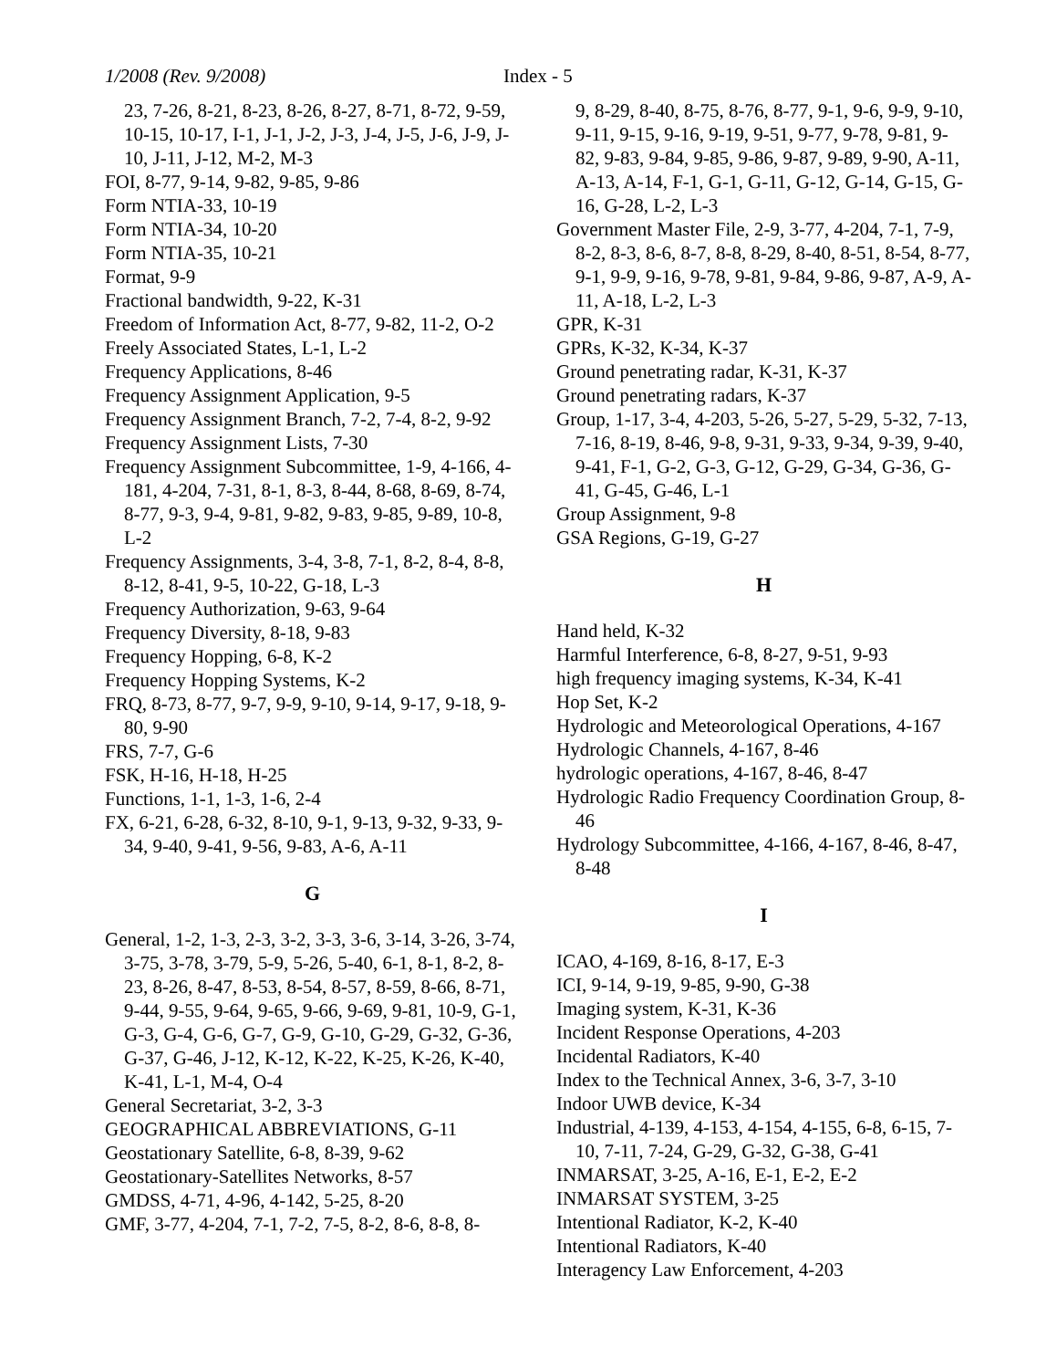1/2008 (Rev. 9/2008) Index - 5
23, 7-26, 8-21, 8-23, 8-26, 8-27, 8-71, 8-72, 9-59, 10-15, 10-17, I-1, J-1, J-2, J-3, J-4, J-5, J-6, J-9, J-10, J-11, J-12, M-2, M-3
FOI, 8-77, 9-14, 9-82, 9-85, 9-86
Form NTIA-33, 10-19
Form NTIA-34, 10-20
Form NTIA-35, 10-21
Format, 9-9
Fractional bandwidth, 9-22, K-31
Freedom of Information Act, 8-77, 9-82, 11-2, O-2
Freely Associated States, L-1, L-2
Frequency Applications, 8-46
Frequency Assignment Application, 9-5
Frequency Assignment Branch, 7-2, 7-4, 8-2, 9-92
Frequency Assignment Lists, 7-30
Frequency Assignment Subcommittee, 1-9, 4-166, 4-181, 4-204, 7-31, 8-1, 8-3, 8-44, 8-68, 8-69, 8-74, 8-77, 9-3, 9-4, 9-81, 9-82, 9-83, 9-85, 9-89, 10-8, L-2
Frequency Assignments, 3-4, 3-8, 7-1, 8-2, 8-4, 8-8, 8-12, 8-41, 9-5, 10-22, G-18, L-3
Frequency Authorization, 9-63, 9-64
Frequency Diversity, 8-18, 9-83
Frequency Hopping, 6-8, K-2
Frequency Hopping Systems, K-2
FRQ, 8-73, 8-77, 9-7, 9-9, 9-10, 9-14, 9-17, 9-18, 9-80, 9-90
FRS, 7-7, G-6
FSK, H-16, H-18, H-25
Functions, 1-1, 1-3, 1-6, 2-4
FX, 6-21, 6-28, 6-32, 8-10, 9-1, 9-13, 9-32, 9-33, 9-34, 9-40, 9-41, 9-56, 9-83, A-6, A-11
G
General, 1-2, 1-3, 2-3, 3-2, 3-3, 3-6, 3-14, 3-26, 3-74, 3-75, 3-78, 3-79, 5-9, 5-26, 5-40, 6-1, 8-1, 8-2, 8-23, 8-26, 8-47, 8-53, 8-54, 8-57, 8-59, 8-66, 8-71, 9-44, 9-55, 9-64, 9-65, 9-66, 9-69, 9-81, 10-9, G-1, G-3, G-4, G-6, G-7, G-9, G-10, G-29, G-32, G-36, G-37, G-46, J-12, K-12, K-22, K-25, K-26, K-40, K-41, L-1, M-4, O-4
General Secretariat, 3-2, 3-3
GEOGRAPHICAL ABBREVIATIONS, G-11
Geostationary Satellite, 6-8, 8-39, 9-62
Geostationary-Satellites Networks, 8-57
GMDSS, 4-71, 4-96, 4-142, 5-25, 8-20
GMF, 3-77, 4-204, 7-1, 7-2, 7-5, 8-2, 8-6, 8-8, 8-
9, 8-29, 8-40, 8-75, 8-76, 8-77, 9-1, 9-6, 9-9, 9-10, 9-11, 9-15, 9-16, 9-19, 9-51, 9-77, 9-78, 9-81, 9-82, 9-83, 9-84, 9-85, 9-86, 9-87, 9-89, 9-90, A-11, A-13, A-14, F-1, G-1, G-11, G-12, G-14, G-15, G-16, G-28, L-2, L-3
Government Master File, 2-9, 3-77, 4-204, 7-1, 7-9, 8-2, 8-3, 8-6, 8-7, 8-8, 8-29, 8-40, 8-51, 8-54, 8-77, 9-1, 9-9, 9-16, 9-78, 9-81, 9-84, 9-86, 9-87, A-9, A-11, A-18, L-2, L-3
GPR, K-31
GPRs, K-32, K-34, K-37
Ground penetrating radar, K-31, K-37
Ground penetrating radars, K-37
Group, 1-17, 3-4, 4-203, 5-26, 5-27, 5-29, 5-32, 7-13, 7-16, 8-19, 8-46, 9-8, 9-31, 9-33, 9-34, 9-39, 9-40, 9-41, F-1, G-2, G-3, G-12, G-29, G-34, G-36, G-41, G-45, G-46, L-1
Group Assignment, 9-8
GSA Regions, G-19, G-27
H
Hand held, K-32
Harmful Interference, 6-8, 8-27, 9-51, 9-93
high frequency imaging systems, K-34, K-41
Hop Set, K-2
Hydrologic and Meteorological Operations, 4-167
Hydrologic Channels, 4-167, 8-46
hydrologic operations, 4-167, 8-46, 8-47
Hydrologic Radio Frequency Coordination Group, 8-46
Hydrology Subcommittee, 4-166, 4-167, 8-46, 8-47, 8-48
I
ICAO, 4-169, 8-16, 8-17, E-3
ICI, 9-14, 9-19, 9-85, 9-90, G-38
Imaging system, K-31, K-36
Incident Response Operations, 4-203
Incidental Radiators, K-40
Index to the Technical Annex, 3-6, 3-7, 3-10
Indoor UWB device, K-34
Industrial, 4-139, 4-153, 4-154, 4-155, 6-8, 6-15, 7-10, 7-11, 7-24, G-29, G-32, G-38, G-41
INMARSAT, 3-25, A-16, E-1, E-2, E-2
INMARSAT SYSTEM, 3-25
Intentional Radiator, K-2, K-40
Intentional Radiators, K-40
Interagency Law Enforcement, 4-203